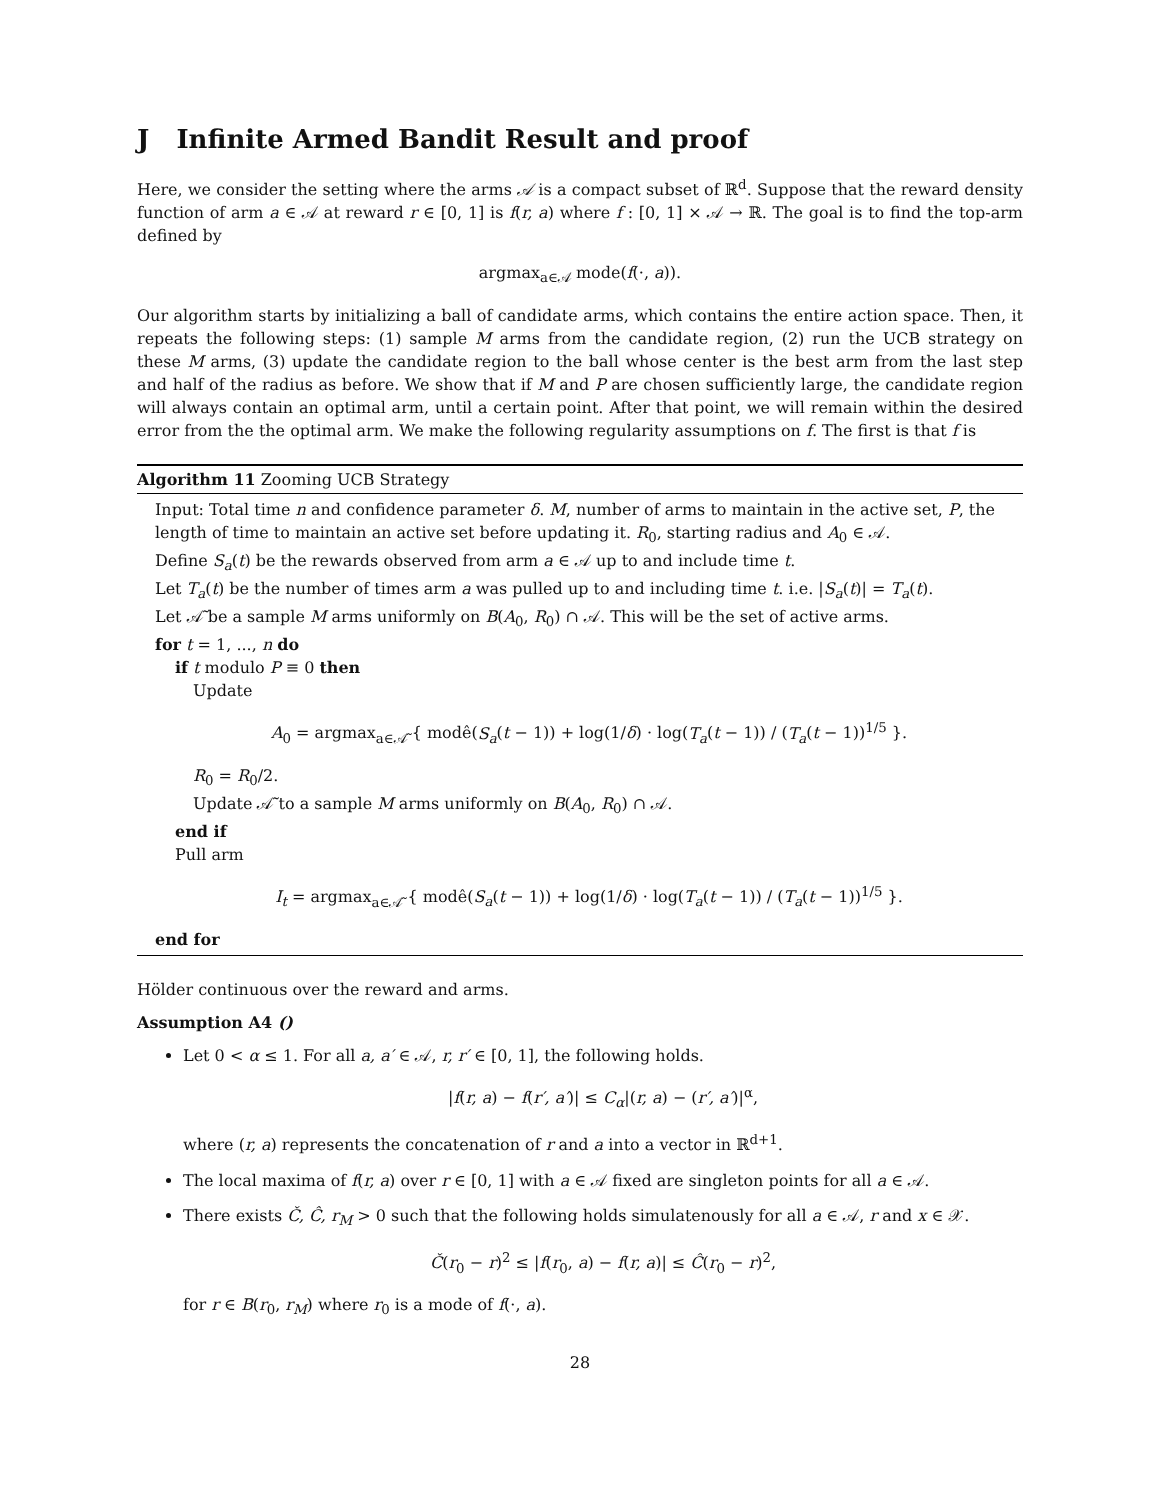J Infinite Armed Bandit Result and proof
Here, we consider the setting where the arms 𝒜 is a compact subset of ℝ<sup>d</sup>. Suppose that the reward density function of arm a ∈ 𝒜 at reward r ∈ [0, 1] is f(r, a) where f : [0, 1] × 𝒜 → ℝ. The goal is to find the top-arm defined by
argmax<sub>a∈𝒜</sub> mode(f(·, a)).
Our algorithm starts by initializing a ball of candidate arms, which contains the entire action space. Then, it repeats the following steps: (1) sample M arms from the candidate region, (2) run the UCB strategy on these M arms, (3) update the candidate region to the ball whose center is the best arm from the last step and half of the radius as before. We show that if M and P are chosen sufficiently large, the candidate region will always contain an optimal arm, until a certain point. After that point, we will remain within the desired error from the the optimal arm. We make the following regularity assumptions on f. The first is that f is
Algorithm 11 Zooming UCB Strategy
Input: Total time n and confidence parameter δ. M, number of arms to maintain in the active set, P, the length of time to maintain an active set before updating it. R<sub>0</sub>, starting radius and A<sub>0</sub> ∈ 𝒜.
Define S<sub>a</sub>(t) be the rewards observed from arm a ∈ 𝒜 up to and include time t.
Let T<sub>a</sub>(t) be the number of times arm a was pulled up to and including time t. i.e. |S<sub>a</sub>(t)| = T<sub>a</sub>(t).
Let 𝒜̃ be a sample M arms uniformly on B(A<sub>0</sub>, R<sub>0</sub>) ∩ 𝒜. This will be the set of active arms.
for t = 1, ..., n do
if t modulo P ≡ 0 then
Update
A<sub>0</sub> = argmax<sub>a∈𝒜̃</sub> { modê(S<sub>a</sub>(t − 1)) + log(1/δ) · log(T<sub>a</sub>(t − 1)) / (T<sub>a</sub>(t − 1))<sup>1/5</sup> }.
R<sub>0</sub> = R<sub>0</sub>/2.
Update 𝒜̃ to a sample M arms uniformly on B(A<sub>0</sub>, R<sub>0</sub>) ∩ 𝒜.
end if
Pull arm
I<sub>t</sub> = argmax<sub>a∈𝒜̃</sub> { modê(S<sub>a</sub>(t − 1)) + log(1/δ) · log(T<sub>a</sub>(t − 1)) / (T<sub>a</sub>(t − 1))<sup>1/5</sup> }.
end for
Hölder continuous over the reward and arms.
Assumption A4 ()
Let 0 < α ≤ 1. For all a, a′ ∈ 𝒜, r, r′ ∈ [0, 1], the following holds.
|f(r, a) − f(r′, a′)| ≤ C<sub>α</sub>|(r, a) − (r′, a′)|<sup>α</sup>,
where (r, a) represents the concatenation of r and a into a vector in ℝ<sup>d+1</sup>.
The local maxima of f(r, a) over r ∈ [0, 1] with a ∈ 𝒜 fixed are singleton points for all a ∈ 𝒜.
There exists Č, Ĉ, r<sub>M</sub> > 0 such that the following holds simulatenously for all a ∈ 𝒜, r and x ∈ 𝒳.
Č(r<sub>0</sub> − r)<sup>2</sup> ≤ |f(r<sub>0</sub>, a) − f(r, a)| ≤ Ĉ(r<sub>0</sub> − r)<sup>2</sup>,
for r ∈ B(r<sub>0</sub>, r<sub>M</sub>) where r<sub>0</sub> is a mode of f(·, a).
28